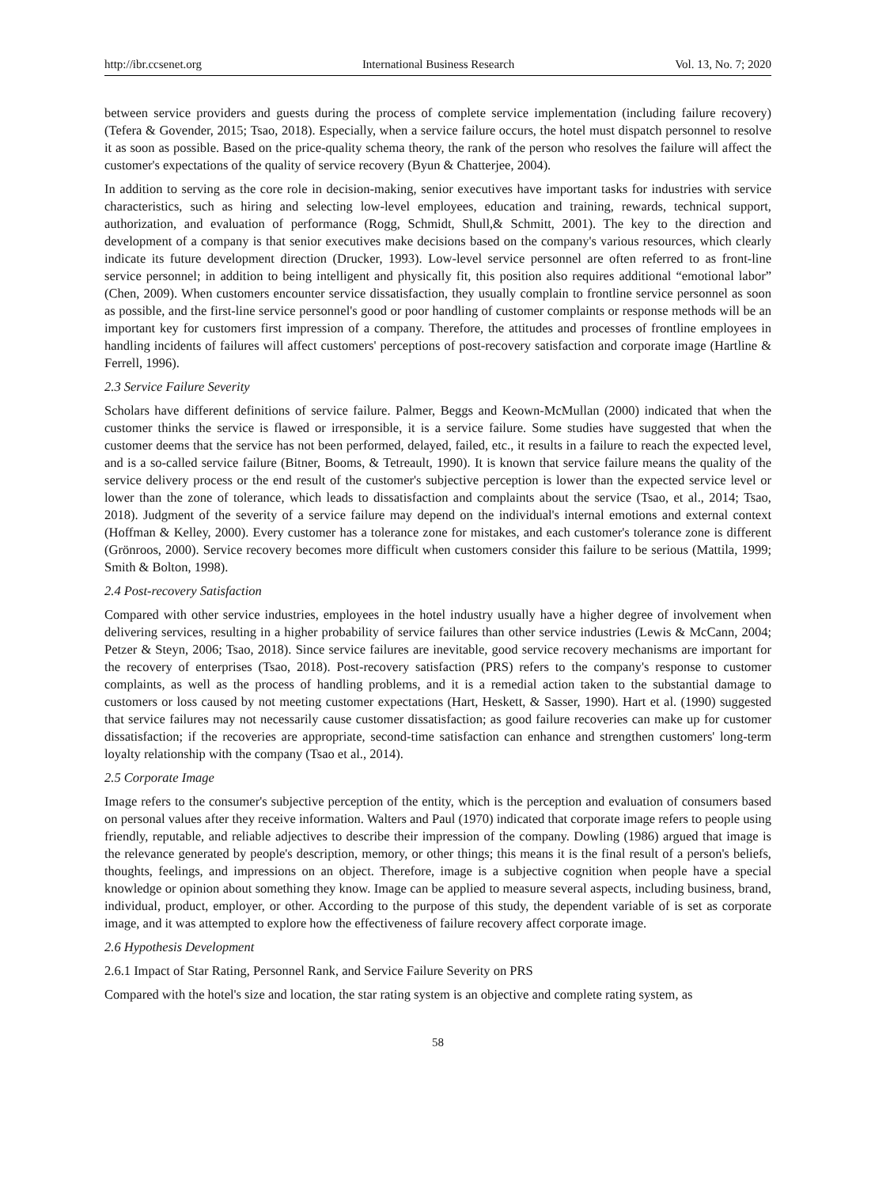http://ibr.ccsenet.org International Business Research Vol. 13, No. 7; 2020
between service providers and guests during the process of complete service implementation (including failure recovery) (Tefera & Govender, 2015; Tsao, 2018). Especially, when a service failure occurs, the hotel must dispatch personnel to resolve it as soon as possible. Based on the price-quality schema theory, the rank of the person who resolves the failure will affect the customer's expectations of the quality of service recovery (Byun & Chatterjee, 2004).
In addition to serving as the core role in decision-making, senior executives have important tasks for industries with service characteristics, such as hiring and selecting low-level employees, education and training, rewards, technical support, authorization, and evaluation of performance (Rogg, Schmidt, Shull,& Schmitt, 2001). The key to the direction and development of a company is that senior executives make decisions based on the company's various resources, which clearly indicate its future development direction (Drucker, 1993). Low-level service personnel are often referred to as front-line service personnel; in addition to being intelligent and physically fit, this position also requires additional “emotional labor” (Chen, 2009). When customers encounter service dissatisfaction, they usually complain to frontline service personnel as soon as possible, and the first-line service personnel's good or poor handling of customer complaints or response methods will be an important key for customers first impression of a company. Therefore, the attitudes and processes of frontline employees in handling incidents of failures will affect customers' perceptions of post-recovery satisfaction and corporate image (Hartline & Ferrell, 1996).
2.3 Service Failure Severity
Scholars have different definitions of service failure. Palmer, Beggs and Keown-McMullan (2000) indicated that when the customer thinks the service is flawed or irresponsible, it is a service failure. Some studies have suggested that when the customer deems that the service has not been performed, delayed, failed, etc., it results in a failure to reach the expected level, and is a so-called service failure (Bitner, Booms, & Tetreault, 1990). It is known that service failure means the quality of the service delivery process or the end result of the customer's subjective perception is lower than the expected service level or lower than the zone of tolerance, which leads to dissatisfaction and complaints about the service (Tsao, et al., 2014; Tsao, 2018). Judgment of the severity of a service failure may depend on the individual's internal emotions and external context (Hoffman & Kelley, 2000). Every customer has a tolerance zone for mistakes, and each customer's tolerance zone is different (Grönroos, 2000). Service recovery becomes more difficult when customers consider this failure to be serious (Mattila, 1999; Smith & Bolton, 1998).
2.4 Post-recovery Satisfaction
Compared with other service industries, employees in the hotel industry usually have a higher degree of involvement when delivering services, resulting in a higher probability of service failures than other service industries (Lewis & McCann, 2004; Petzer & Steyn, 2006; Tsao, 2018). Since service failures are inevitable, good service recovery mechanisms are important for the recovery of enterprises (Tsao, 2018). Post-recovery satisfaction (PRS) refers to the company's response to customer complaints, as well as the process of handling problems, and it is a remedial action taken to the substantial damage to customers or loss caused by not meeting customer expectations (Hart, Heskett, & Sasser, 1990). Hart et al. (1990) suggested that service failures may not necessarily cause customer dissatisfaction; as good failure recoveries can make up for customer dissatisfaction; if the recoveries are appropriate, second-time satisfaction can enhance and strengthen customers' long-term loyalty relationship with the company (Tsao et al., 2014).
2.5 Corporate Image
Image refers to the consumer's subjective perception of the entity, which is the perception and evaluation of consumers based on personal values after they receive information. Walters and Paul (1970) indicated that corporate image refers to people using friendly, reputable, and reliable adjectives to describe their impression of the company. Dowling (1986) argued that image is the relevance generated by people's description, memory, or other things; this means it is the final result of a person's beliefs, thoughts, feelings, and impressions on an object. Therefore, image is a subjective cognition when people have a special knowledge or opinion about something they know. Image can be applied to measure several aspects, including business, brand, individual, product, employer, or other. According to the purpose of this study, the dependent variable of is set as corporate image, and it was attempted to explore how the effectiveness of failure recovery affect corporate image.
2.6 Hypothesis Development
2.6.1 Impact of Star Rating, Personnel Rank, and Service Failure Severity on PRS
Compared with the hotel's size and location, the star rating system is an objective and complete rating system, as
58